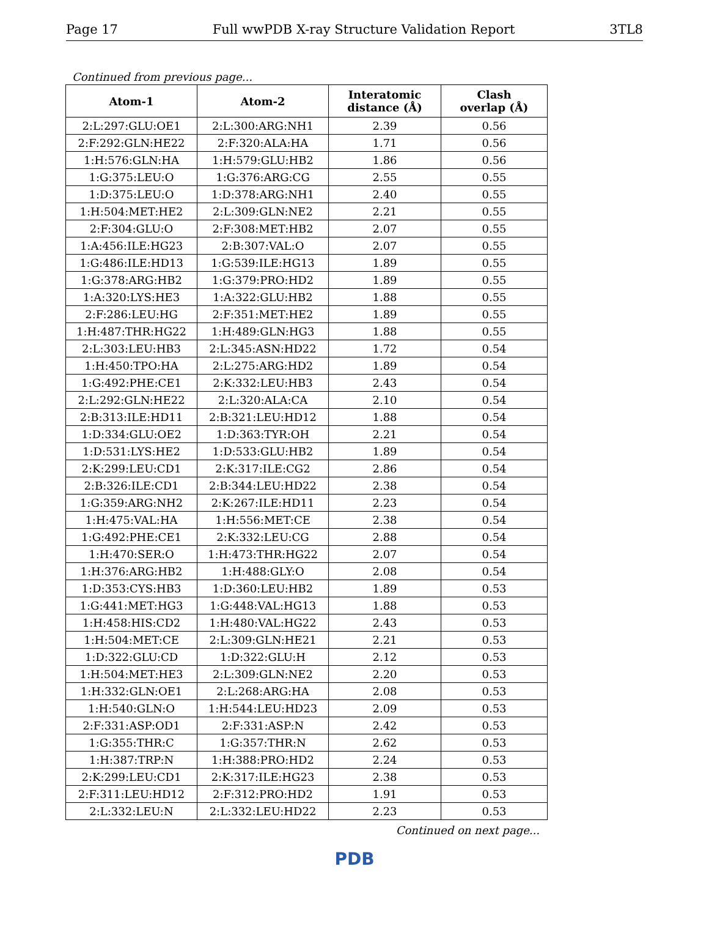Page 17 Full wwPDB X-ray Structure Validation Report 3TL8
Continued from previous page...
| Atom-1 | Atom-2 | Interatomic distance (Å) | Clash overlap (Å) |
| --- | --- | --- | --- |
| 2:L:297:GLU:OE1 | 2:L:300:ARG:NH1 | 2.39 | 0.56 |
| 2:F:292:GLN:HE22 | 2:F:320:ALA:HA | 1.71 | 0.56 |
| 1:H:576:GLN:HA | 1:H:579:GLU:HB2 | 1.86 | 0.56 |
| 1:G:375:LEU:O | 1:G:376:ARG:CG | 2.55 | 0.55 |
| 1:D:375:LEU:O | 1:D:378:ARG:NH1 | 2.40 | 0.55 |
| 1:H:504:MET:HE2 | 2:L:309:GLN:NE2 | 2.21 | 0.55 |
| 2:F:304:GLU:O | 2:F:308:MET:HB2 | 2.07 | 0.55 |
| 1:A:456:ILE:HG23 | 2:B:307:VAL:O | 2.07 | 0.55 |
| 1:G:486:ILE:HD13 | 1:G:539:ILE:HG13 | 1.89 | 0.55 |
| 1:G:378:ARG:HB2 | 1:G:379:PRO:HD2 | 1.89 | 0.55 |
| 1:A:320:LYS:HE3 | 1:A:322:GLU:HB2 | 1.88 | 0.55 |
| 2:F:286:LEU:HG | 2:F:351:MET:HE2 | 1.89 | 0.55 |
| 1:H:487:THR:HG22 | 1:H:489:GLN:HG3 | 1.88 | 0.55 |
| 2:L:303:LEU:HB3 | 2:L:345:ASN:HD22 | 1.72 | 0.54 |
| 1:H:450:TPO:HA | 2:L:275:ARG:HD2 | 1.89 | 0.54 |
| 1:G:492:PHE:CE1 | 2:K:332:LEU:HB3 | 2.43 | 0.54 |
| 2:L:292:GLN:HE22 | 2:L:320:ALA:CA | 2.10 | 0.54 |
| 2:B:313:ILE:HD11 | 2:B:321:LEU:HD12 | 1.88 | 0.54 |
| 1:D:334:GLU:OE2 | 1:D:363:TYR:OH | 2.21 | 0.54 |
| 1:D:531:LYS:HE2 | 1:D:533:GLU:HB2 | 1.89 | 0.54 |
| 2:K:299:LEU:CD1 | 2:K:317:ILE:CG2 | 2.86 | 0.54 |
| 2:B:326:ILE:CD1 | 2:B:344:LEU:HD22 | 2.38 | 0.54 |
| 1:G:359:ARG:NH2 | 2:K:267:ILE:HD11 | 2.23 | 0.54 |
| 1:H:475:VAL:HA | 1:H:556:MET:CE | 2.38 | 0.54 |
| 1:G:492:PHE:CE1 | 2:K:332:LEU:CG | 2.88 | 0.54 |
| 1:H:470:SER:O | 1:H:473:THR:HG22 | 2.07 | 0.54 |
| 1:H:376:ARG:HB2 | 1:H:488:GLY:O | 2.08 | 0.54 |
| 1:D:353:CYS:HB3 | 1:D:360:LEU:HB2 | 1.89 | 0.53 |
| 1:G:441:MET:HG3 | 1:G:448:VAL:HG13 | 1.88 | 0.53 |
| 1:H:458:HIS:CD2 | 1:H:480:VAL:HG22 | 2.43 | 0.53 |
| 1:H:504:MET:CE | 2:L:309:GLN:HE21 | 2.21 | 0.53 |
| 1:D:322:GLU:CD | 1:D:322:GLU:H | 2.12 | 0.53 |
| 1:H:504:MET:HE3 | 2:L:309:GLN:NE2 | 2.20 | 0.53 |
| 1:H:332:GLN:OE1 | 2:L:268:ARG:HA | 2.08 | 0.53 |
| 1:H:540:GLN:O | 1:H:544:LEU:HD23 | 2.09 | 0.53 |
| 2:F:331:ASP:OD1 | 2:F:331:ASP:N | 2.42 | 0.53 |
| 1:G:355:THR:C | 1:G:357:THR:N | 2.62 | 0.53 |
| 1:H:387:TRP:N | 1:H:388:PRO:HD2 | 2.24 | 0.53 |
| 2:K:299:LEU:CD1 | 2:K:317:ILE:HG23 | 2.38 | 0.53 |
| 2:F:311:LEU:HD12 | 2:F:312:PRO:HD2 | 1.91 | 0.53 |
| 2:L:332:LEU:N | 2:L:332:LEU:HD22 | 2.23 | 0.53 |
Continued on next page...
PDB